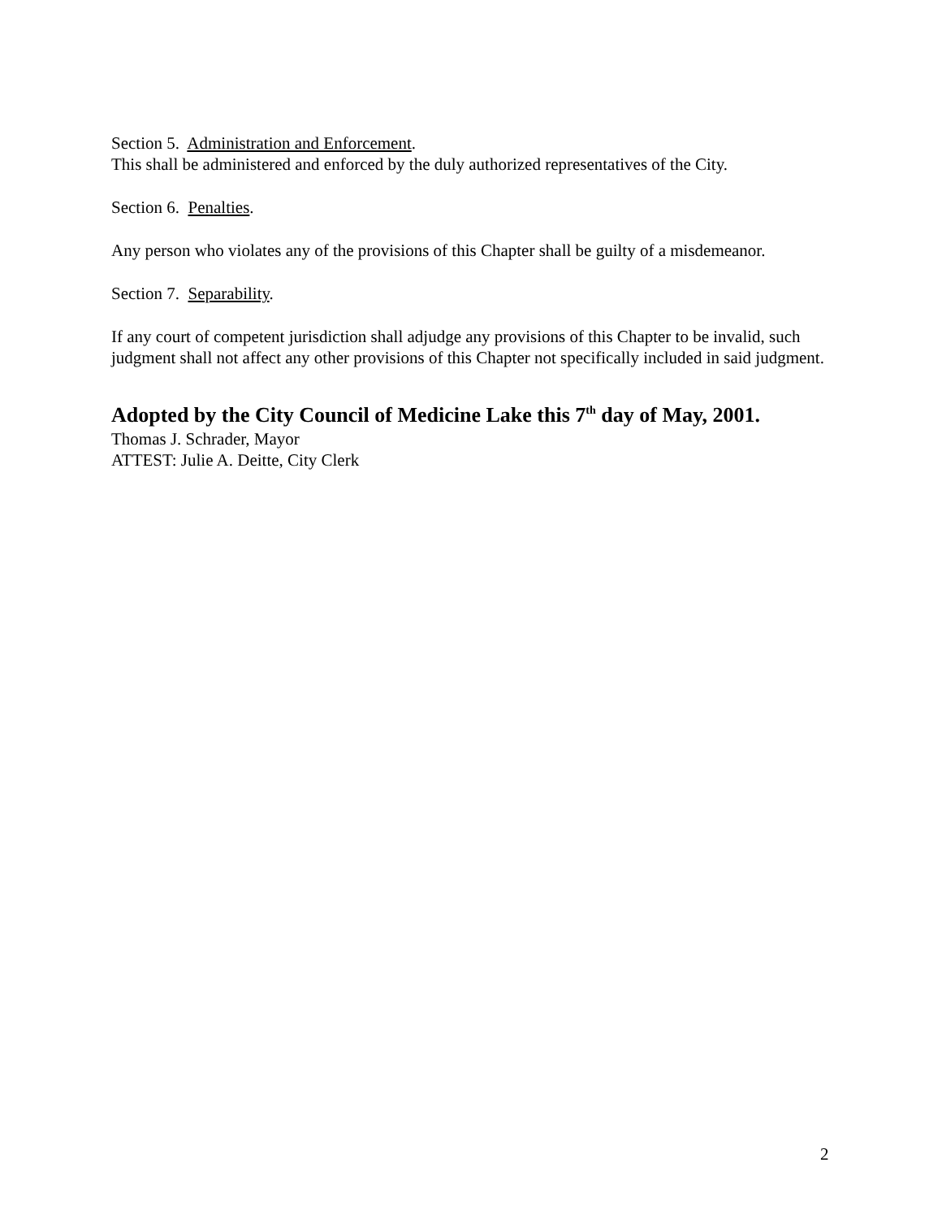Section 5. Administration and Enforcement.
This shall be administered and enforced by the duly authorized representatives of the City.
Section 6. Penalties.
Any person who violates any of the provisions of this Chapter shall be guilty of a misdemeanor.
Section 7. Separability.
If any court of competent jurisdiction shall adjudge any provisions of this Chapter to be invalid, such judgment shall not affect any other provisions of this Chapter not specifically included in said judgment.
Adopted by the City Council of Medicine Lake this 7<sup>th</sup> day of May, 2001.
Thomas J. Schrader, Mayor
ATTEST: Julie A. Deitte, City Clerk
2